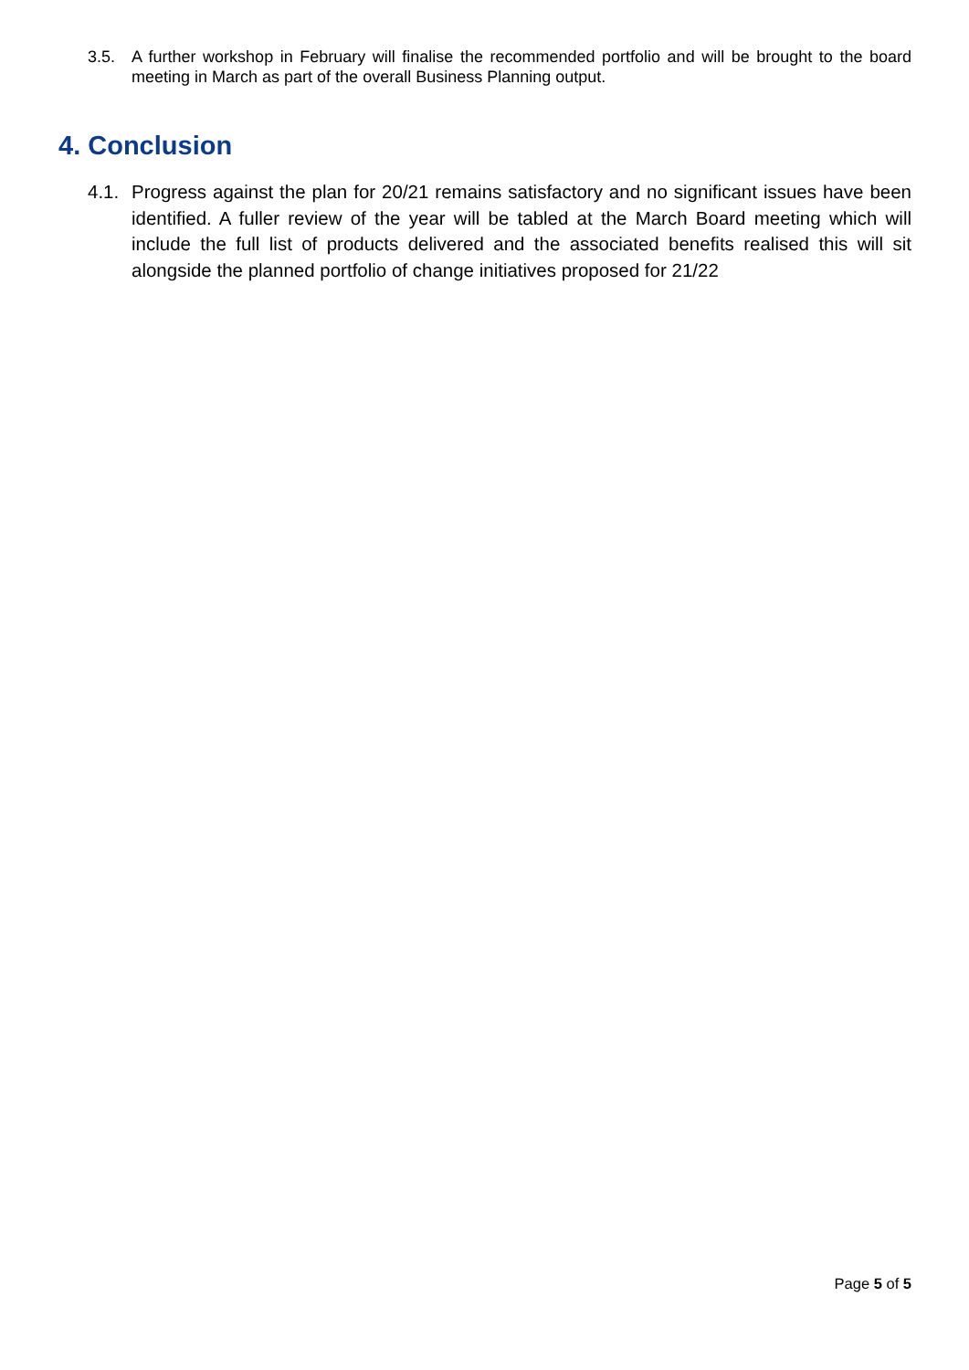3.5. A further workshop in February will finalise the recommended portfolio and will be brought to the board meeting in March as part of the overall Business Planning output.
4. Conclusion
4.1. Progress against the plan for 20/21 remains satisfactory and no significant issues have been identified. A fuller review of the year will be tabled at the March Board meeting which will include the full list of products delivered and the associated benefits realised this will sit alongside the planned portfolio of change initiatives proposed for 21/22
Page 5 of 5